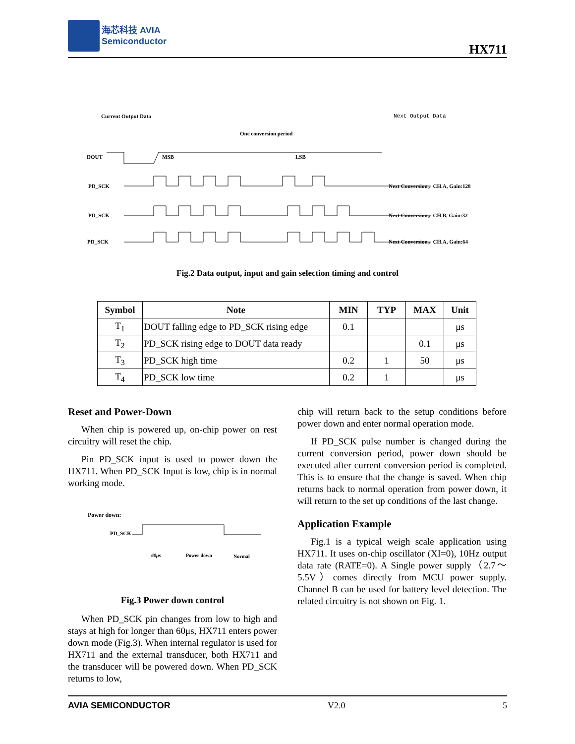海芯科技 AVIA
Semiconductor
HX711
Current Output Data Next Output Data
One conversion period
DOUT MSB LSB
PD_SCK
PD_SCK
PD_SCK
Next Conversion，CH.A, Gain:128
Next Conversion，CH.B, Gain:32
Next Conversion，CH.A, Gain:64
Fig.2 Data output, input and gain selection timing and control
| Symbol | Note | MIN | TYP | MAX | Unit |
| --- | --- | --- | --- | --- | --- |
| T<sub>1</sub> | DOUT falling edge to PD_SCK rising edge | 0.1 | | | μs |
| T<sub>2</sub> | PD_SCK rising edge to DOUT data ready | | | 0.1 | μs |
| T<sub>3</sub> | PD_SCK high time | 0.2 | 1 | 50 | μs |
| T<sub>4</sub> | PD_SCK low time | 0.2 | 1 | | μs |
Reset and Power-Down
When chip is powered up, on-chip power on rest circuitry will reset the chip.
Pin PD_SCK input is used to power down the HX711. When PD_SCK Input is low, chip is in normal working mode.
Power down:
PD_SCK
60μs Power down Normal
Fig.3 Power down control
When PD_SCK pin changes from low to high and stays at high for longer than 60μs, HX711 enters power down mode (Fig.3). When internal regulator is used for HX711 and the external transducer, both HX711 and the transducer will be powered down. When PD_SCK returns to low,
chip will return back to the setup conditions before power down and enter normal operation mode.
If PD_SCK pulse number is changed during the current conversion period, power down should be executed after current conversion period is completed. This is to ensure that the change is saved. When chip returns back to normal operation from power down, it will return to the set up conditions of the last change.
Application Example
Fig.1 is a typical weigh scale application using HX711. It uses on-chip oscillator (XI=0), 10Hz output data rate (RATE=0). A Single power supply（2.7～5.5V）comes directly from MCU power supply. Channel B can be used for battery level detection. The related circuitry is not shown on Fig. 1.
AVIA SEMICONDUCTOR V2.0 5